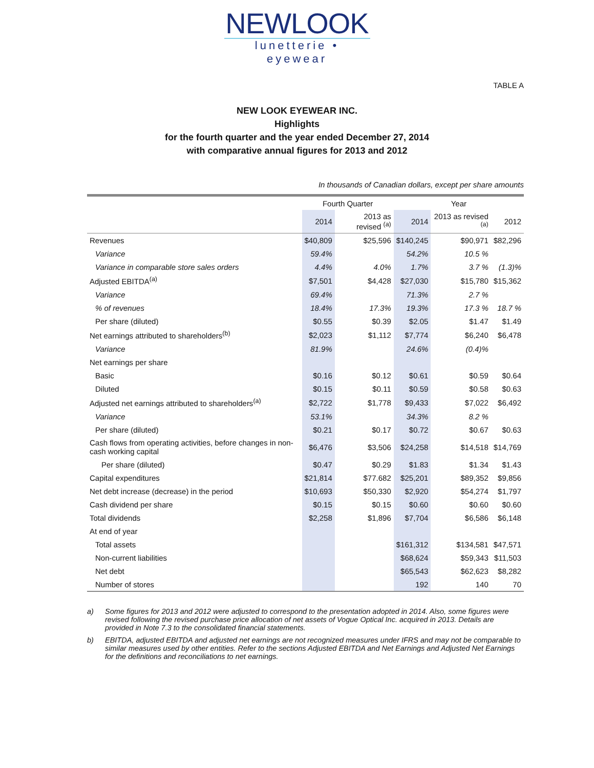NEWLOOK
lunetterie • eyewear
TABLE A
NEW LOOK EYEWEAR INC.
Highlights
for the fourth quarter and the year ended December 27, 2014
with comparative annual figures for 2013 and 2012
In thousands of Canadian dollars, except per share amounts
| | Fourth Quarter | | Year | | |
| --- | --- | --- | --- | --- | --- |
| | 2014 | 2013 as revised <sup>(a)</sup> | 2014 | 2013 as revised <sup>(a)</sup> | 2012 |
| Revenues | $40,809 | $25,596 | $140,245 | $90,971 | $82,296 |
| Variance | 59.4% | | 54.2% | 10.5 % | |
| Variance in comparable store sales orders | 4.4% | 4.0% | 1.7% | 3.7 % | (1.3)% |
| Adjusted EBITDA<sup>(a)</sup> | $7,501 | $4,428 | $27,030 | $15,780 | $15,362 |
| Variance | 69.4% | | 71.3% | 2.7 % | |
| % of revenues | 18.4% | 17.3% | 19.3% | 17.3 % | 18.7 % |
| Per share (diluted) | $0.55 | $0.39 | $2.05 | $1.47 | $1.49 |
| Net earnings attributed to shareholders<sup>(b)</sup> | $2,023 | $1,112 | $7,774 | $6,240 | $6,478 |
| Variance | 81.9% | | 24.6% | (0.4)% | |
| Net earnings per share | | | | | |
| Basic | $0.16 | $0.12 | $0.61 | $0.59 | $0.64 |
| Diluted | $0.15 | $0.11 | $0.59 | $0.58 | $0.63 |
| Adjusted net earnings attributed to shareholders<sup>(a)</sup> | $2,722 | $1,778 | $9,433 | $7,022 | $6,492 |
| Variance | 53.1% | | 34.3% | 8.2 % | |
| Per share (diluted) | $0.21 | $0.17 | $0.72 | $0.67 | $0.63 |
| Cash flows from operating activities, before changes in non-cash working capital | $6,476 | $3,506 | $24,258 | $14,518 | $14,769 |
| Per share (diluted) | $0.47 | $0.29 | $1.83 | $1.34 | $1.43 |
| Capital expenditures | $21,814 | $77.682 | $25,201 | $89,352 | $9,856 |
| Net debt increase (decrease) in the period | $10,693 | $50,330 | $2,920 | $54,274 | $1,797 |
| Cash dividend per share | $0.15 | $0.15 | $0.60 | $0.60 | $0.60 |
| Total dividends | $2,258 | $1,896 | $7,704 | $6,586 | $6,148 |
| At end of year | | | | | |
| Total assets | | | $161,312 | $134,581 | $47,571 |
| Non-current liabilities | | | $68,624 | $59,343 | $11,503 |
| Net debt | | | $65,543 | $62,623 | $8,282 |
| Number of stores | | | 192 | 140 | 70 |
a) Some figures for 2013 and 2012 were adjusted to correspond to the presentation adopted in 2014. Also, some figures were revised following the revised purchase price allocation of net assets of Vogue Optical Inc. acquired in 2013. Details are provided in Note 7.3 to the consolidated financial statements.
b) EBITDA, adjusted EBITDA and adjusted net earnings are not recognized measures under IFRS and may not be comparable to similar measures used by other entities. Refer to the sections Adjusted EBITDA and Net Earnings and Adjusted Net Earnings for the definitions and reconciliations to net earnings.